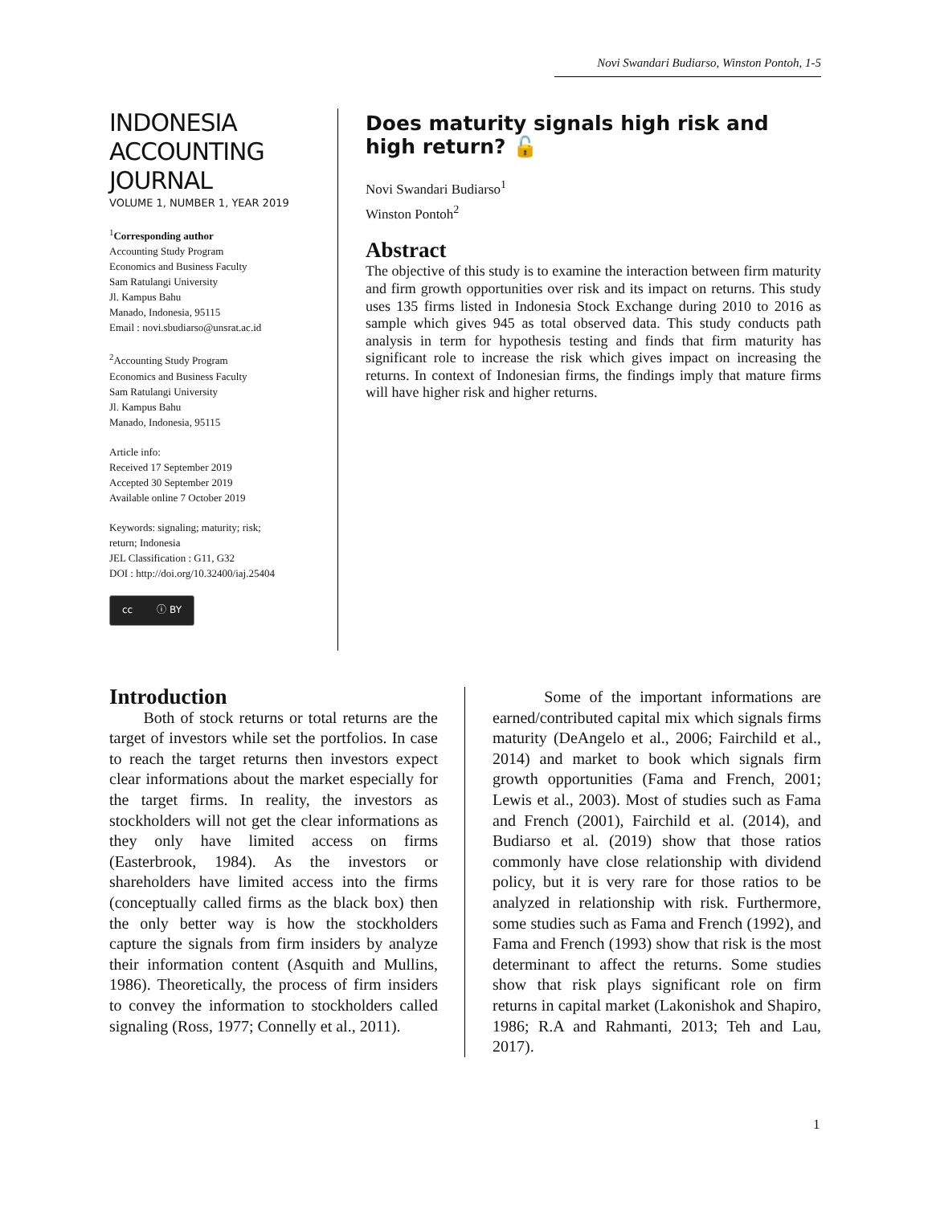Novi Swandari Budiarso, Winston Pontoh, 1-5
INDONESIA
ACCOUNTING
JOURNAL
VOLUME 1, NUMBER 1, YEAR 2019
<sup>1</sup> Corresponding author
Accounting Study Program
Economics and Business Faculty
Sam Ratulangi University
Jl. Kampus Bahu
Manado, Indonesia, 95115
Email : novi.sbudiarso@unsrat.ac.id
<sup>2</sup> Accounting Study Program
Economics and Business Faculty
Sam Ratulangi University
Jl. Kampus Bahu
Manado, Indonesia, 95115
Article info:
Received 17 September 2019
Accepted 30 September 2019
Available online 7 October 2019
Keywords: signaling; maturity; risk;
return; Indonesia
JEL Classification : G11, G32
DOI : http://doi.org/10.32400/iaj.25404
cc ⓘ BY
Does maturity signals high risk and high return? 🔓
Novi Swandari Budiarso<sup>1</sup>
Winston Pontoh<sup>2</sup>
Abstract
The objective of this study is to examine the interaction between firm maturity and firm growth opportunities over risk and its impact on returns. This study uses 135 firms listed in Indonesia Stock Exchange during 2010 to 2016 as sample which gives 945 as total observed data. This study conducts path analysis in term for hypothesis testing and finds that firm maturity has significant role to increase the risk which gives impact on increasing the returns. In context of Indonesian firms, the findings imply that mature firms will have higher risk and higher returns.
Introduction
Both of stock returns or total returns are the target of investors while set the portfolios. In case to reach the target returns then investors expect clear informations about the market especially for the target firms. In reality, the investors as stockholders will not get the clear informations as they only have limited access on firms (Easterbrook, 1984). As the investors or shareholders have limited access into the firms (conceptually called firms as the black box) then the only better way is how the stockholders capture the signals from firm insiders by analyze their information content (Asquith and Mullins, 1986). Theoretically, the process of firm insiders to convey the information to stockholders called signaling (Ross, 1977; Connelly et al., 2011).
Some of the important informations are earned/contributed capital mix which signals firms maturity (DeAngelo et al., 2006; Fairchild et al., 2014) and market to book which signals firm growth opportunities (Fama and French, 2001; Lewis et al., 2003). Most of studies such as Fama and French (2001), Fairchild et al. (2014), and Budiarso et al. (2019) show that those ratios commonly have close relationship with dividend policy, but it is very rare for those ratios to be analyzed in relationship with risk. Furthermore, some studies such as Fama and French (1992), and Fama and French (1993) show that risk is the most determinant to affect the returns. Some studies show that risk plays significant role on firm returns in capital market (Lakonishok and Shapiro, 1986; R.A and Rahmanti, 2013; Teh and Lau, 2017).
1